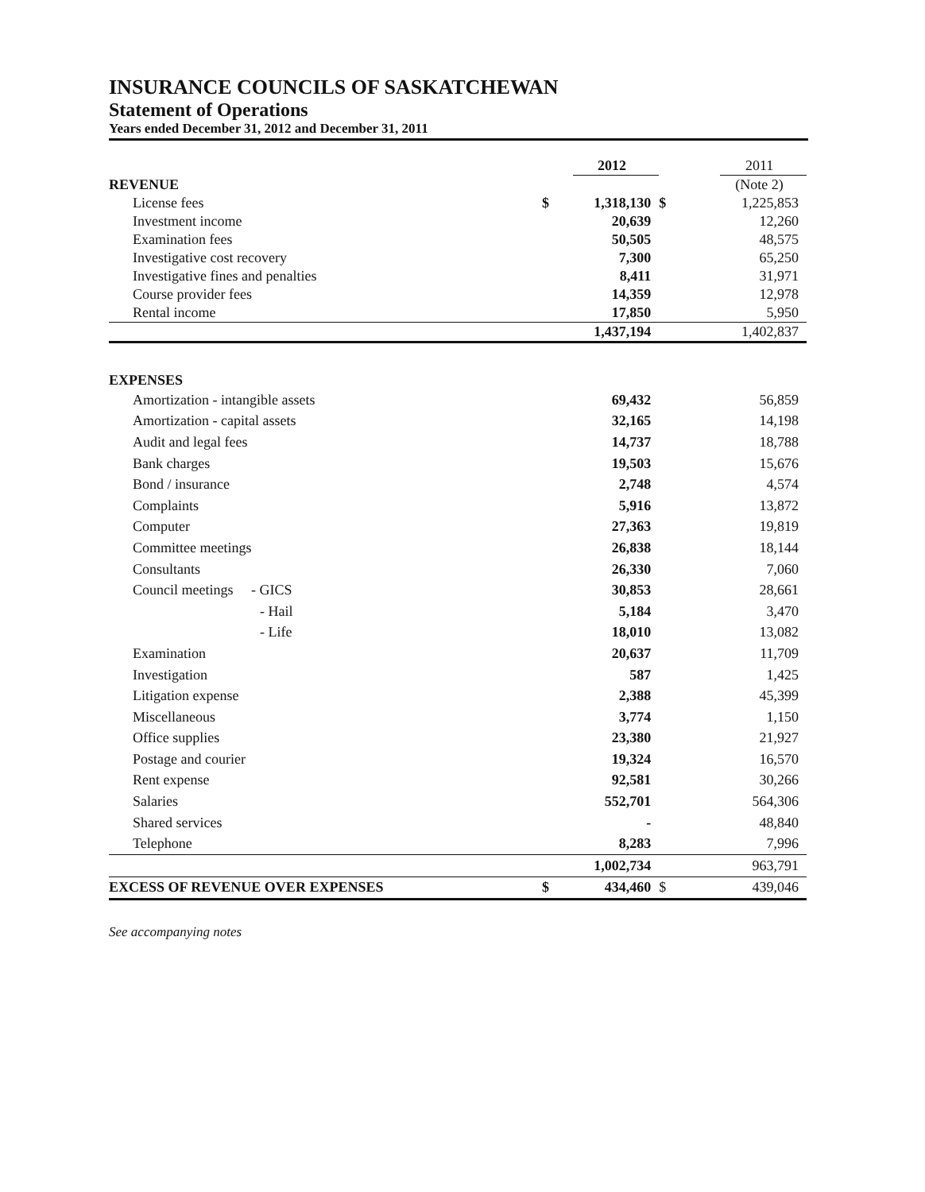INSURANCE COUNCILS OF SASKATCHEWAN
Statement of Operations
Years ended December 31, 2012 and December 31, 2011
| | | 2012 | | | 2011 |
| --- | --- | --- | --- | --- | --- |
| REVENUE | | | | | (Note 2) |
| License fees | $ | 1,318,130 | $ | | 1,225,853 |
| Investment income | | 20,639 | | | 12,260 |
| Examination fees | | 50,505 | | | 48,575 |
| Investigative cost recovery | | 7,300 | | | 65,250 |
| Investigative fines and penalties | | 8,411 | | | 31,971 |
| Course provider fees | | 14,359 | | | 12,978 |
| Rental income | | 17,850 | | | 5,950 |
| | | 1,437,194 | | | 1,402,837 |
| EXPENSES | | | | | |
| Amortization - intangible assets | | 69,432 | | | 56,859 |
| Amortization - capital assets | | 32,165 | | | 14,198 |
| Audit and legal fees | | 14,737 | | | 18,788 |
| Bank charges | | 19,503 | | | 15,676 |
| Bond / insurance | | 2,748 | | | 4,574 |
| Complaints | | 5,916 | | | 13,872 |
| Computer | | 27,363 | | | 19,819 |
| Committee meetings | | 26,838 | | | 18,144 |
| Consultants | | 26,330 | | | 7,060 |
| Council meetings - GICS | | 30,853 | | | 28,661 |
| - Hail | | 5,184 | | | 3,470 |
| - Life | | 18,010 | | | 13,082 |
| Examination | | 20,637 | | | 11,709 |
| Investigation | | 587 | | | 1,425 |
| Litigation expense | | 2,388 | | | 45,399 |
| Miscellaneous | | 3,774 | | | 1,150 |
| Office supplies | | 23,380 | | | 21,927 |
| Postage and courier | | 19,324 | | | 16,570 |
| Rent expense | | 92,581 | | | 30,266 |
| Salaries | | 552,701 | | | 564,306 |
| Shared services | | - | | | 48,840 |
| Telephone | | 8,283 | | | 7,996 |
| | | 1,002,734 | | | 963,791 |
| EXCESS OF REVENUE OVER EXPENSES | $ | 434,460 | $ | | 439,046 |
See accompanying notes